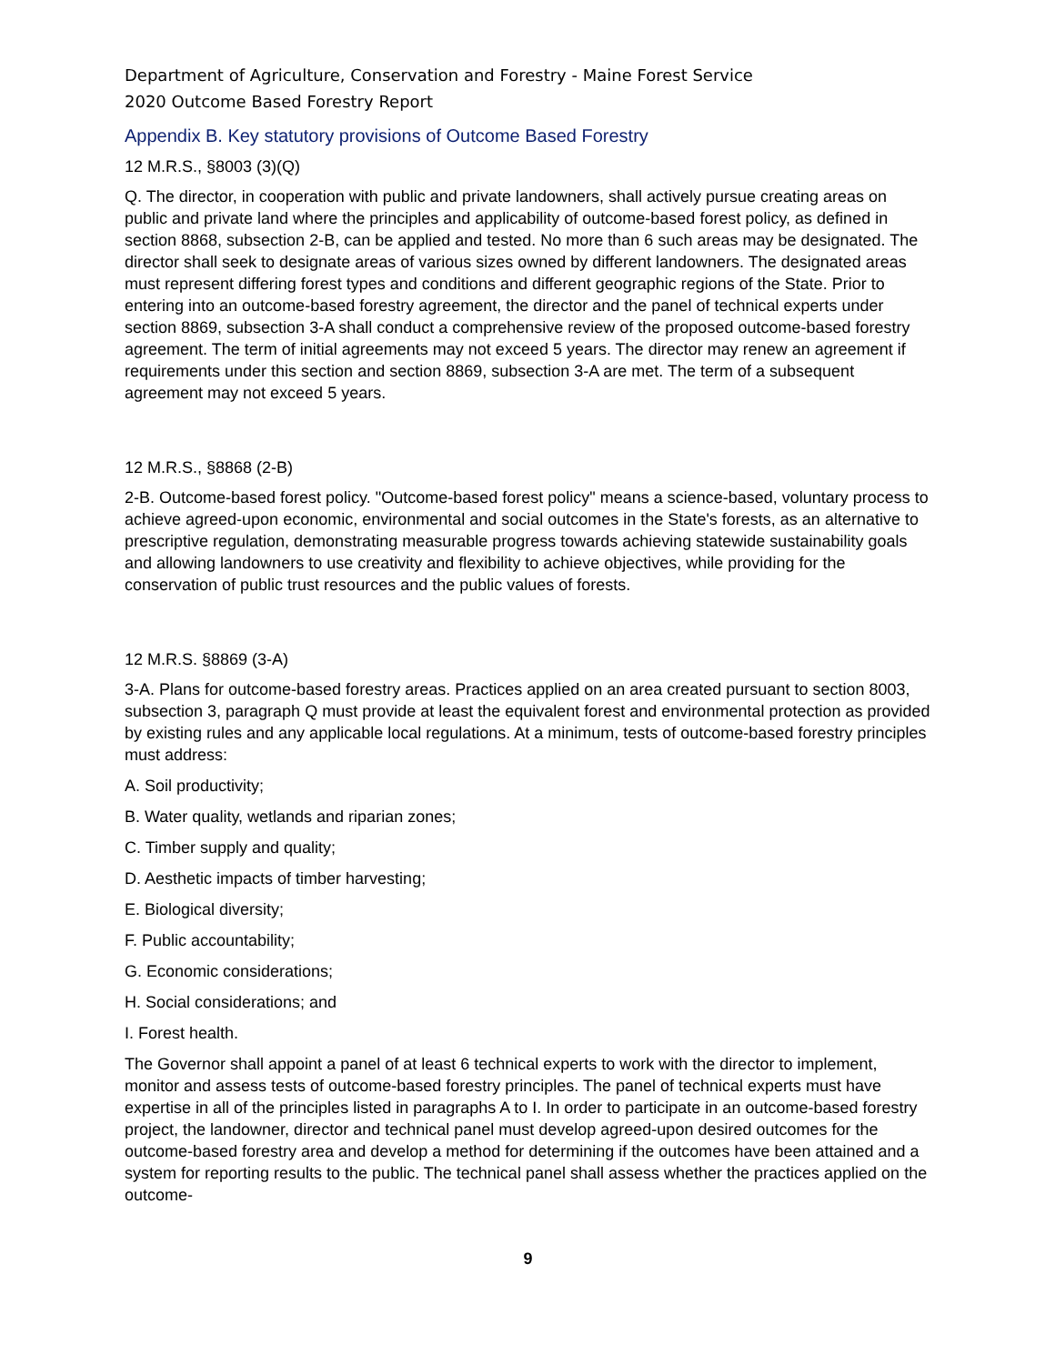Department of Agriculture, Conservation and Forestry - Maine Forest Service
2020 Outcome Based Forestry Report
Appendix B. Key statutory provisions of Outcome Based Forestry
12 M.R.S., §8003 (3)(Q)
Q. The director, in cooperation with public and private landowners, shall actively pursue creating areas on public and private land where the principles and applicability of outcome-based forest policy, as defined in section 8868, subsection 2-B, can be applied and tested. No more than 6 such areas may be designated. The director shall seek to designate areas of various sizes owned by different landowners. The designated areas must represent differing forest types and conditions and different geographic regions of the State. Prior to entering into an outcome-based forestry agreement, the director and the panel of technical experts under section 8869, subsection 3-A shall conduct a comprehensive review of the proposed outcome-based forestry agreement. The term of initial agreements may not exceed 5 years. The director may renew an agreement if requirements under this section and section 8869, subsection 3-A are met. The term of a subsequent agreement may not exceed 5 years.
12 M.R.S., §8868 (2-B)
2-B. Outcome-based forest policy. "Outcome-based forest policy" means a science-based, voluntary process to achieve agreed-upon economic, environmental and social outcomes in the State's forests, as an alternative to prescriptive regulation, demonstrating measurable progress towards achieving statewide sustainability goals and allowing landowners to use creativity and flexibility to achieve objectives, while providing for the conservation of public trust resources and the public values of forests.
12 M.R.S. §8869 (3-A)
3-A. Plans for outcome-based forestry areas. Practices applied on an area created pursuant to section 8003, subsection 3, paragraph Q must provide at least the equivalent forest and environmental protection as provided by existing rules and any applicable local regulations. At a minimum, tests of outcome-based forestry principles must address:
A. Soil productivity;
B. Water quality, wetlands and riparian zones;
C. Timber supply and quality;
D. Aesthetic impacts of timber harvesting;
E. Biological diversity;
F. Public accountability;
G. Economic considerations;
H. Social considerations; and
I. Forest health.
The Governor shall appoint a panel of at least 6 technical experts to work with the director to implement, monitor and assess tests of outcome-based forestry principles. The panel of technical experts must have expertise in all of the principles listed in paragraphs A to I. In order to participate in an outcome-based forestry project, the landowner, director and technical panel must develop agreed-upon desired outcomes for the outcome-based forestry area and develop a method for determining if the outcomes have been attained and a system for reporting results to the public. The technical panel shall assess whether the practices applied on the outcome-
9